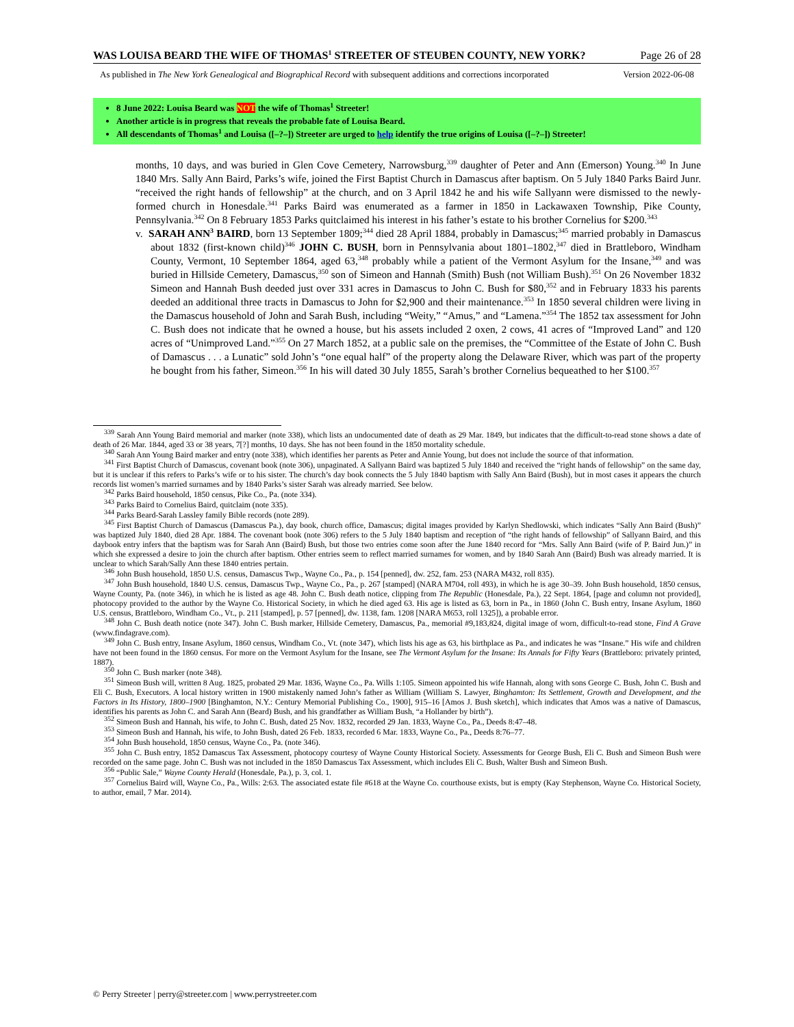WAS LOUISA BEARD THE WIFE OF THOMAS<sup>1</sup> STREETER OF STEUBEN COUNTY, NEW YORK? Page 26 of 28
As published in The New York Genealogical and Biographical Record with subsequent additions and corrections incorporated Version 2022-06-08
8 June 2022: Louisa Beard was NOT the wife of Thomas<sup>1</sup> Streeter!
Another article is in progress that reveals the probable fate of Louisa Beard.
All descendants of Thomas<sup>1</sup> and Louisa ([–?–]) Streeter are urged to help identify the true origins of Louisa ([–?–]) Streeter!
months, 10 days, and was buried in Glen Cove Cemetery, Narrowsburg,<sup>339</sup> daughter of Peter and Ann (Emerson) Young.<sup>340</sup> In June 1840 Mrs. Sally Ann Baird, Parks’s wife, joined the First Baptist Church in Damascus after baptism. On 5 July 1840 Parks Baird Junr. “received the right hands of fellowship” at the church, and on 3 April 1842 he and his wife Sallyann were dismissed to the newly-formed church in Honesdale.<sup>341</sup> Parks Baird was enumerated as a farmer in 1850 in Lackawaxen Township, Pike County, Pennsylvania.<sup>342</sup> On 8 February 1853 Parks quitclaimed his interest in his father’s estate to his brother Cornelius for $200.<sup>343</sup>
v. SARAH ANN<sup>3</sup> BAIRD, born 13 September 1809;<sup>344</sup> died 28 April 1884, probably in Damascus;<sup>345</sup> married probably in Damascus about 1832 (first-known child)<sup>346</sup> JOHN C. BUSH, born in Pennsylvania about 1801–1802,<sup>347</sup> died in Brattleboro, Windham County, Vermont, 10 September 1864, aged 63,<sup>348</sup> probably while a patient of the Vermont Asylum for the Insane,<sup>349</sup> and was buried in Hillside Cemetery, Damascus,<sup>350</sup> son of Simeon and Hannah (Smith) Bush (not William Bush).<sup>351</sup> On 26 November 1832 Simeon and Hannah Bush deeded just over 331 acres in Damascus to John C. Bush for $80,<sup>352</sup> and in February 1833 his parents deeded an additional three tracts in Damascus to John for $2,900 and their maintenance.<sup>353</sup> In 1850 several children were living in the Damascus household of John and Sarah Bush, including “Weity,” “Amus,” and “Lamena.”<sup>354</sup> The 1852 tax assessment for John C. Bush does not indicate that he owned a house, but his assets included 2 oxen, 2 cows, 41 acres of “Improved Land” and 120 acres of “Unimproved Land.”<sup>355</sup> On 27 March 1852, at a public sale on the premises, the “Committee of the Estate of John C. Bush of Damascus . . . a Lunatic” sold John’s “one equal half” of the property along the Delaware River, which was part of the property he bought from his father, Simeon.<sup>356</sup> In his will dated 30 July 1855, Sarah’s brother Cornelius bequeathed to her $100.<sup>357</sup>
<sup>339</sup> Sarah Ann Young Baird memorial and marker (note 338), which lists an undocumented date of death as 29 Mar. 1849, but indicates that the difficult-to-read stone shows a date of death of 26 Mar. 1844, aged 33 or 38 years, 7[?] months, 10 days. She has not been found in the 1850 mortality schedule.
<sup>340</sup> Sarah Ann Young Baird marker and entry (note 338), which identifies her parents as Peter and Annie Young, but does not include the source of that information.
<sup>341</sup> First Baptist Church of Damascus, covenant book (note 306), unpaginated. A Sallyann Baird was baptized 5 July 1840 and received the “right hands of fellowship” on the same day, but it is unclear if this refers to Parks’s wife or to his sister. The church’s day book connects the 5 July 1840 baptism with Sally Ann Baird (Bush), but in most cases it appears the church records list women’s married surnames and by 1840 Parks’s sister Sarah was already married. See below.
<sup>342</sup> Parks Baird household, 1850 census, Pike Co., Pa. (note 334).
<sup>343</sup> Parks Baird to Cornelius Baird, quitclaim (note 335).
<sup>344</sup> Parks Beard-Sarah Lassley family Bible records (note 289).
<sup>345</sup> First Baptist Church of Damascus (Damascus Pa.), day book, church office, Damascus; digital images provided by Karlyn Shedlowski, which indicates “Sally Ann Baird (Bush)” was baptized July 1840, died 28 Apr. 1884. The covenant book (note 306) refers to the 5 July 1840 baptism and reception of “the right hands of fellowship” of Sallyann Baird, and this daybook entry infers that the baptism was for Sarah Ann (Baird) Bush, but those two entries come soon after the June 1840 record for “Mrs. Sally Ann Baird (wife of P. Baird Jun.)” in which she expressed a desire to join the church after baptism. Other entries seem to reflect married surnames for women, and by 1840 Sarah Ann (Baird) Bush was already married. It is unclear to which Sarah/Sally Ann these 1840 entries pertain.
<sup>346</sup> John Bush household, 1850 U.S. census, Damascus Twp., Wayne Co., Pa., p. 154 [penned], dw. 252, fam. 253 (NARA M432, roll 835).
<sup>347</sup> John Bush household, 1840 U.S. census, Damascus Twp., Wayne Co., Pa., p. 267 [stamped] (NARA M704, roll 493), in which he is age 30–39. John Bush household, 1850 census, Wayne County, Pa. (note 346), in which he is listed as age 48. John C. Bush death notice, clipping from The Republic (Honesdale, Pa.), 22 Sept. 1864, [page and column not provided], photocopy provided to the author by the Wayne Co. Historical Society, in which he died aged 63. His age is listed as 63, born in Pa., in 1860 (John C. Bush entry, Insane Asylum, 1860 U.S. census, Brattleboro, Windham Co., Vt., p. 211 [stamped], p. 57 [penned], dw. 1138, fam. 1208 [NARA M653, roll 1325]), a probable error.
<sup>348</sup> John C. Bush death notice (note 347). John C. Bush marker, Hillside Cemetery, Damascus, Pa., memorial #9,183,824, digital image of worn, difficult-to-read stone, Find A Grave (www.findagrave.com).
<sup>349</sup> John C. Bush entry, Insane Asylum, 1860 census, Windham Co., Vt. (note 347), which lists his age as 63, his birthplace as Pa., and indicates he was “Insane.” His wife and children have not been found in the 1860 census. For more on the Vermont Asylum for the Insane, see The Vermont Asylum for the Insane: Its Annals for Fifty Years (Brattleboro: privately printed, 1887).
<sup>350</sup> John C. Bush marker (note 348).
<sup>351</sup> Simeon Bush will, written 8 Aug. 1825, probated 29 Mar. 1836, Wayne Co., Pa. Wills 1:105. Simeon appointed his wife Hannah, along with sons George C. Bush, John C. Bush and Eli C. Bush, Executors. A local history written in 1900 mistakenly named John’s father as William (William S. Lawyer, Binghamton: Its Settlement, Growth and Development, and the Factors in Its History, 1800–1900 [Binghamton, N.Y.: Century Memorial Publishing Co., 1900], 915–16 [Amos J. Bush sketch], which indicates that Amos was a native of Damascus, identifies his parents as John C. and Sarah Ann (Beard) Bush, and his grandfather as William Bush, “a Hollander by birth”).
<sup>352</sup> Simeon Bush and Hannah, his wife, to John C. Bush, dated 25 Nov. 1832, recorded 29 Jan. 1833, Wayne Co., Pa., Deeds 8:47–48.
<sup>353</sup> Simeon Bush and Hannah, his wife, to John Bush, dated 26 Feb. 1833, recorded 6 Mar. 1833, Wayne Co., Pa., Deeds 8:76–77.
<sup>354</sup> John Bush household, 1850 census, Wayne Co., Pa. (note 346).
<sup>355</sup> John C. Bush entry, 1852 Damascus Tax Assessment, photocopy courtesy of Wayne County Historical Society. Assessments for George Bush, Eli C. Bush and Simeon Bush were recorded on the same page. John C. Bush was not included in the 1850 Damascus Tax Assessment, which includes Eli C. Bush, Walter Bush and Simeon Bush.
<sup>356</sup> “Public Sale,” Wayne County Herald (Honesdale, Pa.), p. 3, col. 1.
<sup>357</sup> Cornelius Baird will, Wayne Co., Pa., Wills: 2:63. The associated estate file #618 at the Wayne Co. courthouse exists, but is empty (Kay Stephenson, Wayne Co. Historical Society, to author, email, 7 Mar. 2014).
© Perry Streeter | perry@streeter.com | www.perrystreeter.com